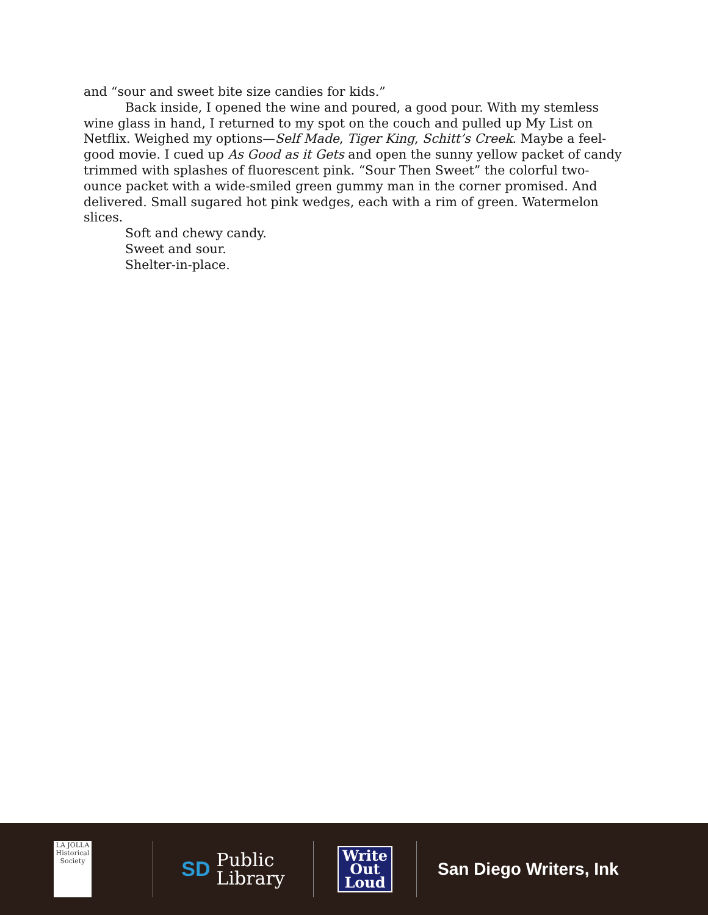and “sour and sweet bite size candies for kids.”
Back inside, I opened the wine and poured, a good pour. With my stemless wine glass in hand, I returned to my spot on the couch and pulled up My List on Netflix. Weighed my options—Self Made, Tiger King, Schitt’s Creek. Maybe a feel-good movie. I cued up As Good as it Gets and open the sunny yellow packet of candy trimmed with splashes of fluorescent pink. “Sour Then Sweet” the colorful two-ounce packet with a wide-smiled green gummy man in the corner promised. And delivered. Small sugared hot pink wedges, each with a rim of green. Watermelon slices.
Soft and chewy candy.
Sweet and sour.
Shelter-in-place.
LA JOLLA
Historical Society
SD Public
Library
Write
Out
Loud
San Diego Writers, Ink